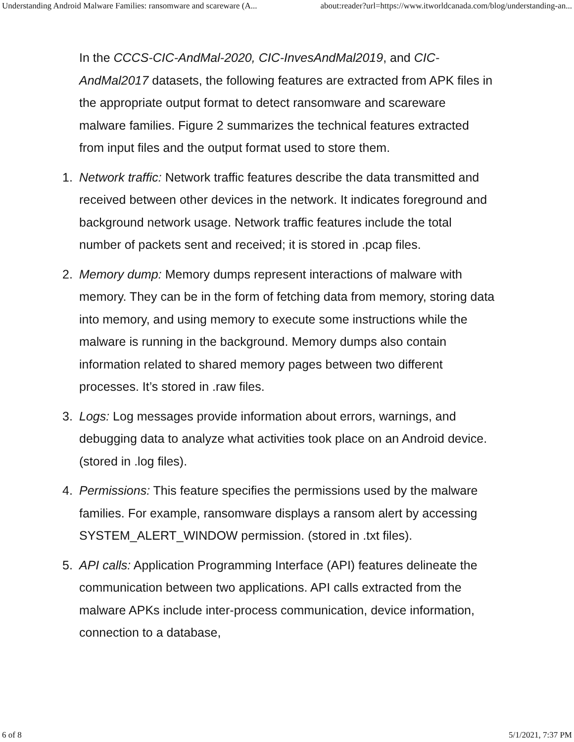Understanding Android Malware Families: ransomware and scareware (A... about:reader?url=https://www.itworldcanada.com/blog/understanding-an...
In the CCCS-CIC-AndMal-2020, CIC-InvesAndMal2019, and CIC-AndMal2017 datasets, the following features are extracted from APK files in the appropriate output format to detect ransomware and scareware malware families. Figure 2 summarizes the technical features extracted from input files and the output format used to store them.
1. Network traffic: Network traffic features describe the data transmitted and received between other devices in the network. It indicates foreground and background network usage. Network traffic features include the total number of packets sent and received; it is stored in .pcap files.
2. Memory dump: Memory dumps represent interactions of malware with memory. They can be in the form of fetching data from memory, storing data into memory, and using memory to execute some instructions while the malware is running in the background. Memory dumps also contain information related to shared memory pages between two different processes. It’s stored in .raw files.
3. Logs: Log messages provide information about errors, warnings, and debugging data to analyze what activities took place on an Android device. (stored in .log files).
4. Permissions: This feature specifies the permissions used by the malware families. For example, ransomware displays a ransom alert by accessing SYSTEM_ALERT_WINDOW permission. (stored in .txt files).
5. API calls: Application Programming Interface (API) features delineate the communication between two applications. API calls extracted from the malware APKs include inter-process communication, device information, connection to a database,
6 of 8 5/1/2021, 7:37 PM